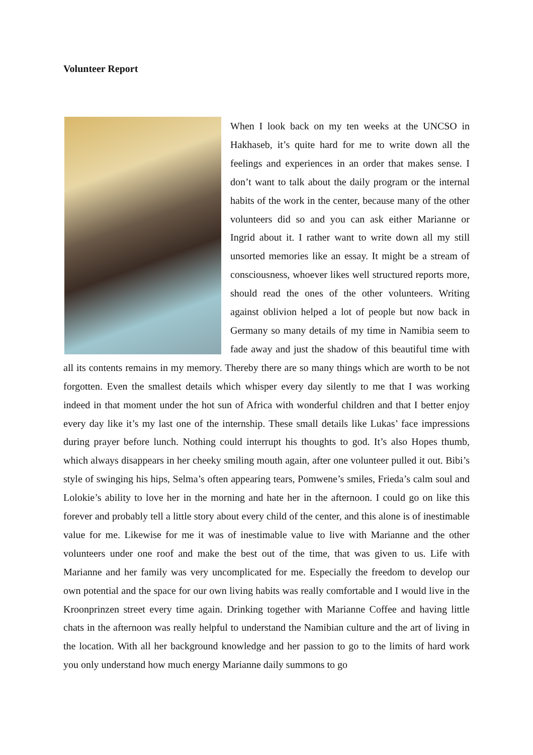Volunteer Report
When I look back on my ten weeks at the UNCSO in Hakhaseb, it’s quite hard for me to write down all the feelings and experiences in an order that makes sense. I don’t want to talk about the daily program or the internal habits of the work in the center, because many of the other volunteers did so and you can ask either Marianne or Ingrid about it. I rather want to write down all my still unsorted memories like an essay. It might be a stream of consciousness, whoever likes well structured reports more, should read the ones of the other volunteers. Writing against oblivion helped a lot of people but now back in Germany so many details of my time in Namibia seem to fade away and just the shadow of this beautiful time with all its contents remains in my memory. Thereby there are so many things which are worth to be not forgotten. Even the smallest details which whisper every day silently to me that I was working indeed in that moment under the hot sun of Africa with wonderful children and that I better enjoy every day like it’s my last one of the internship. These small details like Lukas’ face impressions during prayer before lunch. Nothing could interrupt his thoughts to god. It’s also Hopes thumb, which always disappears in her cheeky smiling mouth again, after one volunteer pulled it out. Bibi’s style of swinging his hips, Selma’s often appearing tears, Pomwene’s smiles, Frieda’s calm soul and Lolokie’s ability to love her in the morning and hate her in the afternoon. I could go on like this forever and probably tell a little story about every child of the center, and this alone is of inestimable value for me. Likewise for me it was of inestimable value to live with Marianne and the other volunteers under one roof and make the best out of the time, that was given to us. Life with Marianne and her family was very uncomplicated for me. Especially the freedom to develop our own potential and the space for our own living habits was really comfortable and I would live in the Kroonprinzen street every time again. Drinking together with Marianne Coffee and having little chats in the afternoon was really helpful to understand the Namibian culture and the art of living in the location. With all her background knowledge and her passion to go to the limits of hard work you only understand how much energy Marianne daily summons to go